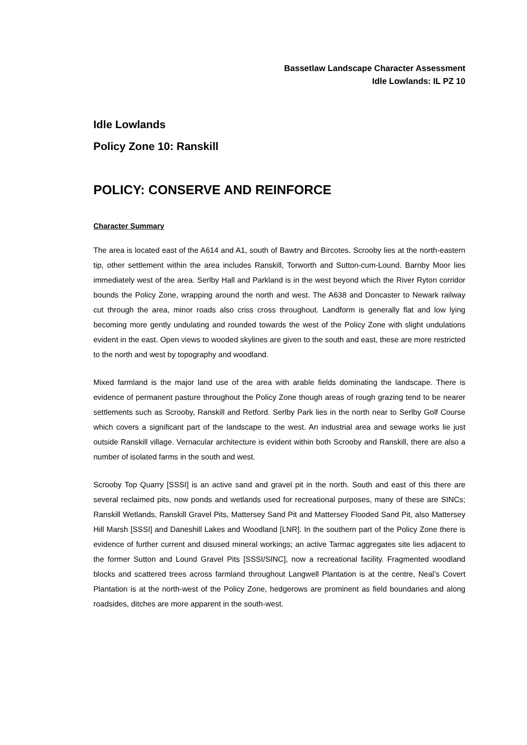Bassetlaw Landscape Character Assessment
Idle Lowlands: IL PZ 10
Idle Lowlands
Policy Zone 10: Ranskill
POLICY: CONSERVE AND REINFORCE
Character Summary
The area is located east of the A614 and A1, south of Bawtry and Bircotes. Scrooby lies at the north-eastern tip, other settlement within the area includes Ranskill, Torworth and Sutton-cum-Lound. Barnby Moor lies immediately west of the area. Serlby Hall and Parkland is in the west beyond which the River Ryton corridor bounds the Policy Zone, wrapping around the north and west. The A638 and Doncaster to Newark railway cut through the area, minor roads also criss cross throughout. Landform is generally flat and low lying becoming more gently undulating and rounded towards the west of the Policy Zone with slight undulations evident in the east. Open views to wooded skylines are given to the south and east, these are more restricted to the north and west by topography and woodland.
Mixed farmland is the major land use of the area with arable fields dominating the landscape. There is evidence of permanent pasture throughout the Policy Zone though areas of rough grazing tend to be nearer settlements such as Scrooby, Ranskill and Retford. Serlby Park lies in the north near to Serlby Golf Course which covers a significant part of the landscape to the west. An industrial area and sewage works lie just outside Ranskill village. Vernacular architecture is evident within both Scrooby and Ranskill, there are also a number of isolated farms in the south and west.
Scrooby Top Quarry [SSSI] is an active sand and gravel pit in the north. South and east of this there are several reclaimed pits, now ponds and wetlands used for recreational purposes, many of these are SINCs; Ranskill Wetlands, Ranskill Gravel Pits, Mattersey Sand Pit and Mattersey Flooded Sand Pit, also Mattersey Hill Marsh [SSSI] and Daneshill Lakes and Woodland [LNR]. In the southern part of the Policy Zone there is evidence of further current and disused mineral workings; an active Tarmac aggregates site lies adjacent to the former Sutton and Lound Gravel Pits [SSSI/SINC], now a recreational facility. Fragmented woodland blocks and scattered trees across farmland throughout Langwell Plantation is at the centre, Neal’s Covert Plantation is at the north-west of the Policy Zone, hedgerows are prominent as field boundaries and along roadsides, ditches are more apparent in the south-west.